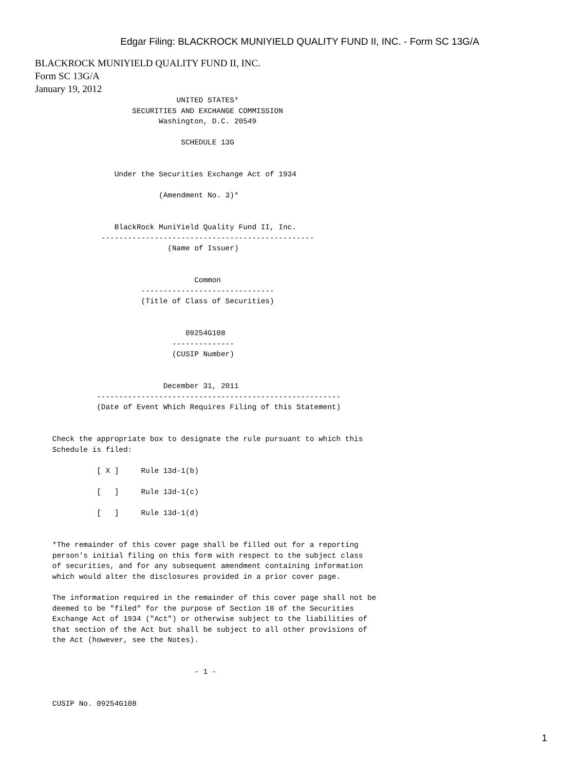Edgar Filing: BLACKROCK MUNIYIELD QUALITY FUND II, INC. - Form SC 13G/A
BLACKROCK MUNIYIELD QUALITY FUND II, INC.
Form SC 13G/A
January 19, 2012
                                  UNITED STATES*
                        SECURITIES AND EXCHANGE COMMISSION
                              Washington, D.C. 20549

                                   SCHEDULE 13G


                    Under the Securities Exchange Act of 1934

                              (Amendment No. 3)*


                    BlackRock MuniYield Quality Fund II, Inc.
                 ------------------------------------------------
                                (Name of Issuer)


                                      Common
                          ------------------------------
                          (Title of Class of Securities)


                                    09254G108
                                 --------------
                                 (CUSIP Number)


                               December 31, 2011
                -------------------------------------------------------
                (Date of Event Which Requires Filing of this Statement)


      Check the appropriate box to designate the rule pursuant to which this
      Schedule is filed:

                [ X ]     Rule 13d-1(b)

                [   ]     Rule 13d-1(c)

                [   ]     Rule 13d-1(d)


      *The remainder of this cover page shall be filled out for a reporting
      person's initial filing on this form with respect to the subject class
      of securities, and for any subsequent amendment containing information
      which would alter the disclosures provided in a prior cover page.

      The information required in the remainder of this cover page shall not be
      deemed to be "filed" for the purpose of Section 18 of the Securities
      Exchange Act of 1934 ("Act") or otherwise subject to the liabilities of
      that section of the Act but shall be subject to all other provisions of
      the Act (however, see the Notes).


                                      - 1 -


      CUSIP No. 09254G108
1